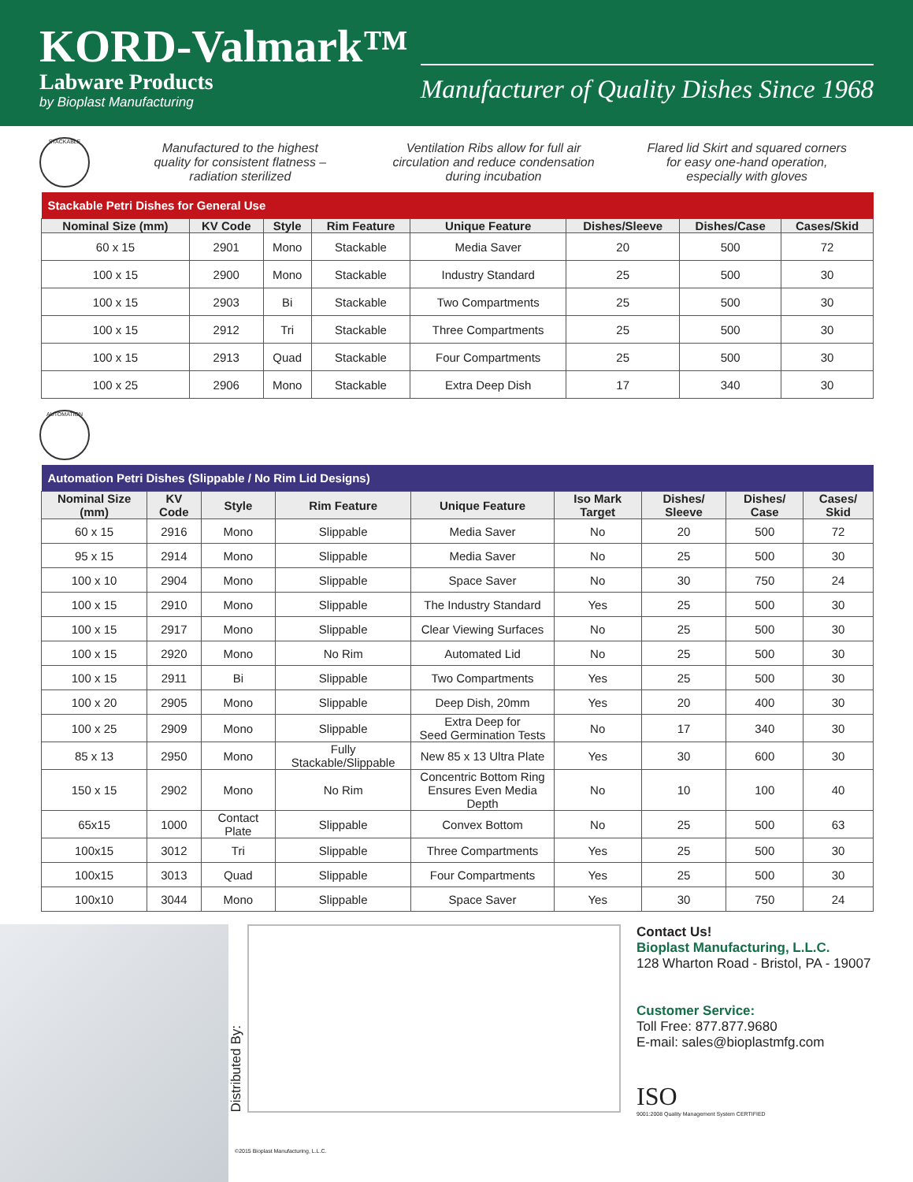KORD-Valmark™
Labware Products
by Bioplast Manufacturing
Manufacturer of Quality Dishes Since 1968
STACKABLE
Manufactured to the highest
quality for consistent flatness –
radiation sterilized
Ventilation Ribs allow for full air
circulation and reduce condensation
during incubation
Flared lid Skirt and squared corners
for easy one-hand operation,
especially with gloves
| Stackable Petri Dishes for General Use | | | | | | | |
| --- | --- | --- | --- | --- | --- | --- | --- |
| Nominal Size (mm) | KV Code | Style | Rim Feature | Unique Feature | Dishes/Sleeve | Dishes/Case | Cases/Skid |
| 60 x 15 | 2901 | Mono | Stackable | Media Saver | 20 | 500 | 72 |
| 100 x 15 | 2900 | Mono | Stackable | Industry Standard | 25 | 500 | 30 |
| 100 x 15 | 2903 | Bi | Stackable | Two Compartments | 25 | 500 | 30 |
| 100 x 15 | 2912 | Tri | Stackable | Three Compartments | 25 | 500 | 30 |
| 100 x 15 | 2913 | Quad | Stackable | Four Compartments | 25 | 500 | 30 |
| 100 x 25 | 2906 | Mono | Stackable | Extra Deep Dish | 17 | 340 | 30 |
AUTOMATION
| Automation Petri Dishes (Slippable / No Rim Lid Designs) | | | | | | | | |
| --- | --- | --- | --- | --- | --- | --- | --- | --- |
| Nominal Size (mm) | KV Code | Style | Rim Feature | Unique Feature | Iso Mark Target | Dishes/ Sleeve | Dishes/ Case | Cases/ Skid |
| 60 x 15 | 2916 | Mono | Slippable | Media Saver | No | 20 | 500 | 72 |
| 95 x 15 | 2914 | Mono | Slippable | Media Saver | No | 25 | 500 | 30 |
| 100 x 10 | 2904 | Mono | Slippable | Space Saver | No | 30 | 750 | 24 |
| 100 x 15 | 2910 | Mono | Slippable | The Industry Standard | Yes | 25 | 500 | 30 |
| 100 x 15 | 2917 | Mono | Slippable | Clear Viewing Surfaces | No | 25 | 500 | 30 |
| 100 x 15 | 2920 | Mono | No Rim | Automated Lid | No | 25 | 500 | 30 |
| 100 x 15 | 2911 | Bi | Slippable | Two Compartments | Yes | 25 | 500 | 30 |
| 100 x 20 | 2905 | Mono | Slippable | Deep Dish, 20mm | Yes | 20 | 400 | 30 |
| 100 x 25 | 2909 | Mono | Slippable | Extra Deep for Seed Germination Tests | No | 17 | 340 | 30 |
| 85 x 13 | 2950 | Mono | Fully Stackable/Slippable | New 85 x 13 Ultra Plate | Yes | 30 | 600 | 30 |
| 150 x 15 | 2902 | Mono | No Rim | Concentric Bottom Ring Ensures Even Media Depth | No | 10 | 100 | 40 |
| 65x15 | 1000 | Contact Plate | Slippable | Convex Bottom | No | 25 | 500 | 63 |
| 100x15 | 3012 | Tri | Slippable | Three Compartments | Yes | 25 | 500 | 30 |
| 100x15 | 3013 | Quad | Slippable | Four Compartments | Yes | 25 | 500 | 30 |
| 100x10 | 3044 | Mono | Slippable | Space Saver | Yes | 30 | 750 | 24 |
Distributed By:
©2015 Bioplast Manufacturing, L.L.C.
Contact Us!
Bioplast Manufacturing, L.L.C.
128 Wharton Road - Bristol, PA - 19007
Customer Service:
Toll Free: 877.877.9680
E-mail: sales@bioplastmfg.com
ISO
9001:2008 Quality Management System CERTIFIED